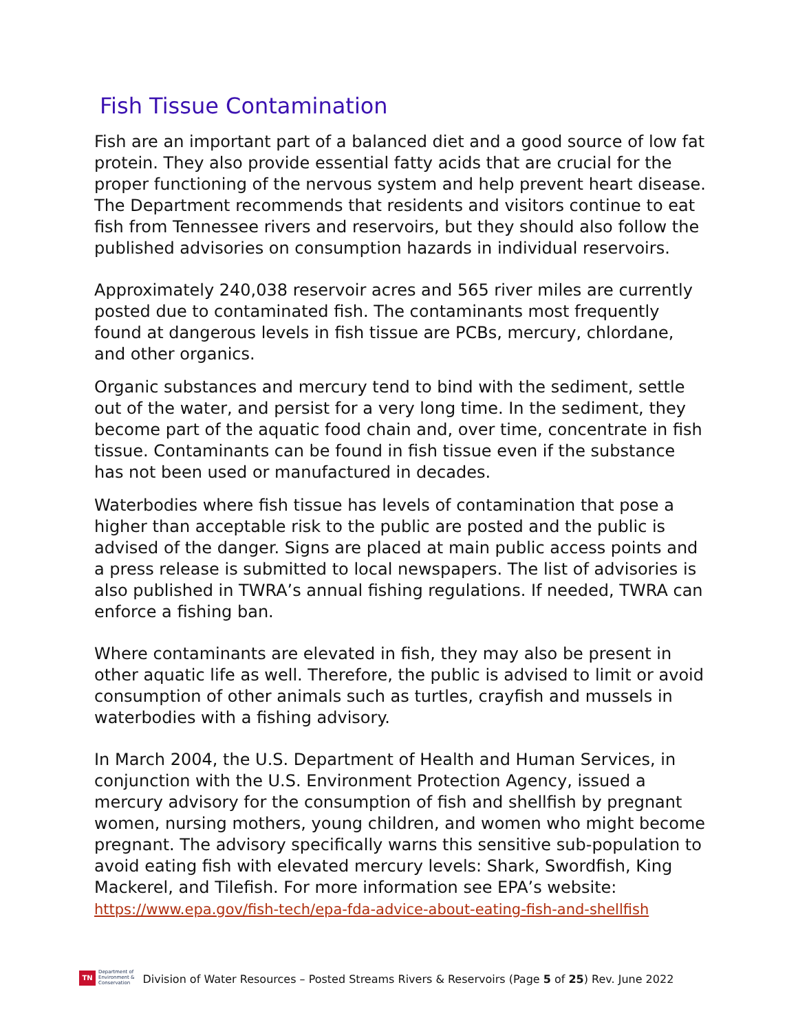Fish Tissue Contamination
Fish are an important part of a balanced diet and a good source of low fat protein. They also provide essential fatty acids that are crucial for the proper functioning of the nervous system and help prevent heart disease. The Department recommends that residents and visitors continue to eat fish from Tennessee rivers and reservoirs, but they should also follow the published advisories on consumption hazards in individual reservoirs.
Approximately 240,038 reservoir acres and 565 river miles are currently posted due to contaminated fish. The contaminants most frequently found at dangerous levels in fish tissue are PCBs, mercury, chlordane, and other organics.
Organic substances and mercury tend to bind with the sediment, settle out of the water, and persist for a very long time. In the sediment, they become part of the aquatic food chain and, over time, concentrate in fish tissue. Contaminants can be found in fish tissue even if the substance has not been used or manufactured in decades.
Waterbodies where fish tissue has levels of contamination that pose a higher than acceptable risk to the public are posted and the public is advised of the danger. Signs are placed at main public access points and a press release is submitted to local newspapers. The list of advisories is also published in TWRA’s annual fishing regulations. If needed, TWRA can enforce a fishing ban.
Where contaminants are elevated in fish, they may also be present in other aquatic life as well. Therefore, the public is advised to limit or avoid consumption of other animals such as turtles, crayfish and mussels in waterbodies with a fishing advisory.
In March 2004, the U.S. Department of Health and Human Services, in conjunction with the U.S. Environment Protection Agency, issued a mercury advisory for the consumption of fish and shellfish by pregnant women, nursing mothers, young children, and women who might become pregnant. The advisory specifically warns this sensitive sub-population to avoid eating fish with elevated mercury levels: Shark, Swordfish, King Mackerel, and Tilefish. For more information see EPA’s website: https://www.epa.gov/fish-tech/epa-fda-advice-about-eating-fish-and-shellfish
TN
Department of
Environment &
Conservation
Division of Water Resources – Posted Streams Rivers & Reservoirs (Page 5 of 25) Rev. June 2022